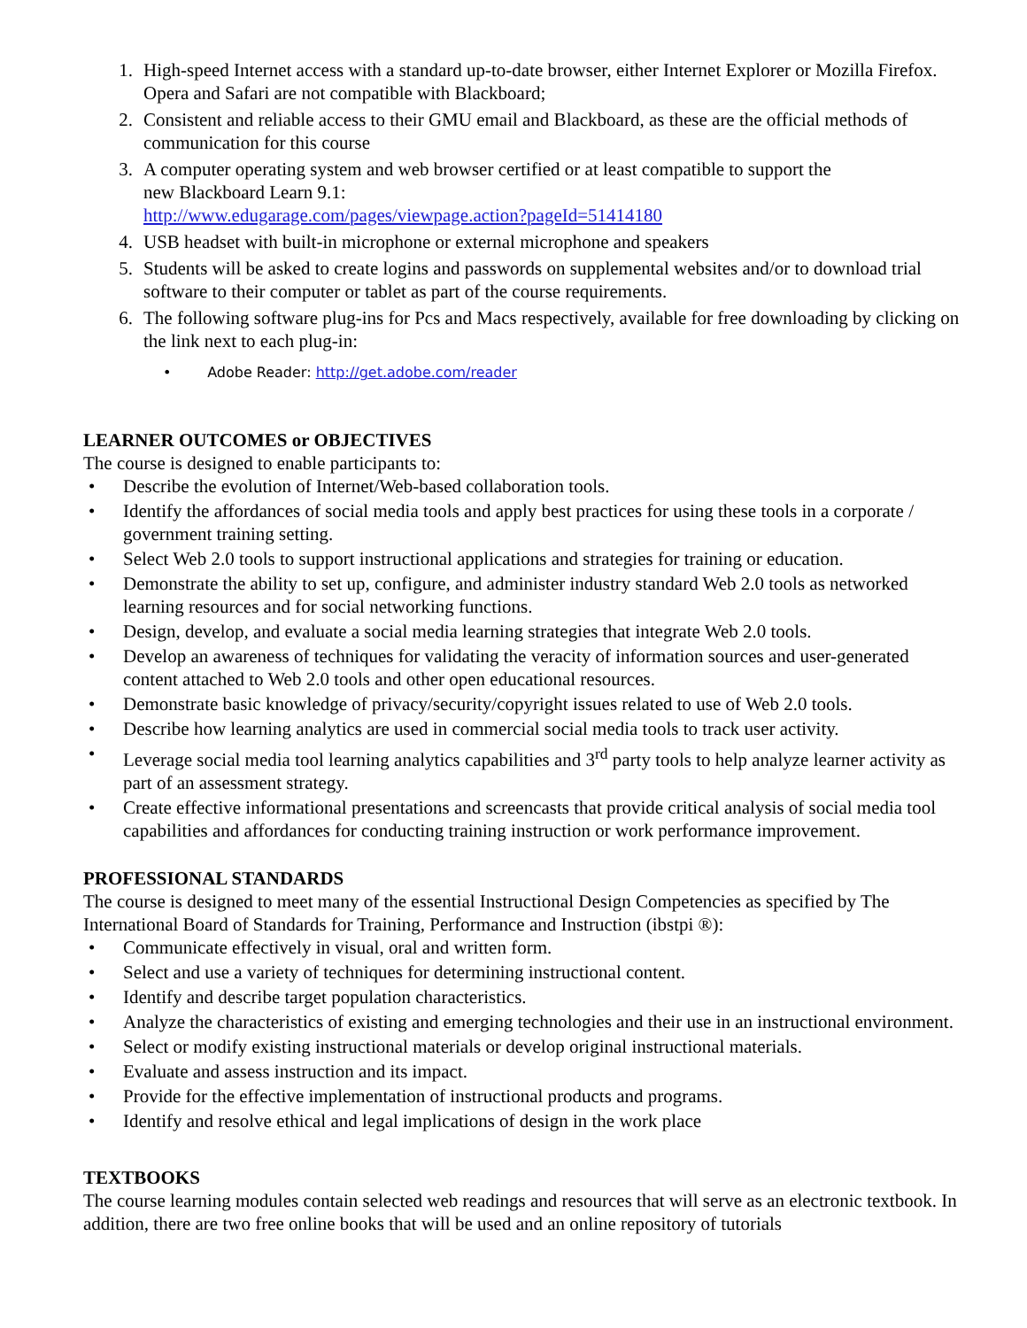1. High-speed Internet access with a standard up-to-date browser, either Internet Explorer or Mozilla Firefox. Opera and Safari are not compatible with Blackboard;
2. Consistent and reliable access to their GMU email and Blackboard, as these are the official methods of communication for this course
3. A computer operating system and web browser certified or at least compatible to support the
new Blackboard Learn 9.1:
http://www.edugarage.com/pages/viewpage.action?pageId=51414180
4. USB headset with built-in microphone or external microphone and speakers
5. Students will be asked to create logins and passwords on supplemental websites and/or to download trial software to their computer or tablet as part of the course requirements.
6. The following software plug-ins for Pcs and Macs respectively, available for free downloading by clicking on the link next to each plug-in:
• Adobe Reader: http://get.adobe.com/reader
LEARNER OUTCOMES or OBJECTIVES
The course is designed to enable participants to:
• Describe the evolution of Internet/Web-based collaboration tools.
• Identify the affordances of social media tools and apply best practices for using these tools in a corporate / government training setting.
• Select Web 2.0 tools to support instructional applications and strategies for training or education.
• Demonstrate the ability to set up, configure, and administer industry standard Web 2.0 tools as networked learning resources and for social networking functions.
• Design, develop, and evaluate a social media learning strategies that integrate Web 2.0 tools.
• Develop an awareness of techniques for validating the veracity of information sources and user-generated content attached to Web 2.0 tools and other open educational resources.
• Demonstrate basic knowledge of privacy/security/copyright issues related to use of Web 2.0 tools.
• Describe how learning analytics are used in commercial social media tools to track user activity.
• Leverage social media tool learning analytics capabilities and 3<sup>rd</sup> party tools to help analyze learner activity as part of an assessment strategy.
• Create effective informational presentations and screencasts that provide critical analysis of social media tool capabilities and affordances for conducting training instruction or work performance improvement.
PROFESSIONAL STANDARDS
The course is designed to meet many of the essential Instructional Design Competencies as specified by The International Board of Standards for Training, Performance and Instruction (ibstpi ®):
• Communicate effectively in visual, oral and written form.
• Select and use a variety of techniques for determining instructional content.
• Identify and describe target population characteristics.
• Analyze the characteristics of existing and emerging technologies and their use in an instructional environment.
• Select or modify existing instructional materials or develop original instructional materials.
• Evaluate and assess instruction and its impact.
• Provide for the effective implementation of instructional products and programs.
• Identify and resolve ethical and legal implications of design in the work place
TEXTBOOKS
The course learning modules contain selected web readings and resources that will serve as an electronic textbook. In addition, there are two free online books that will be used and an online repository of tutorials